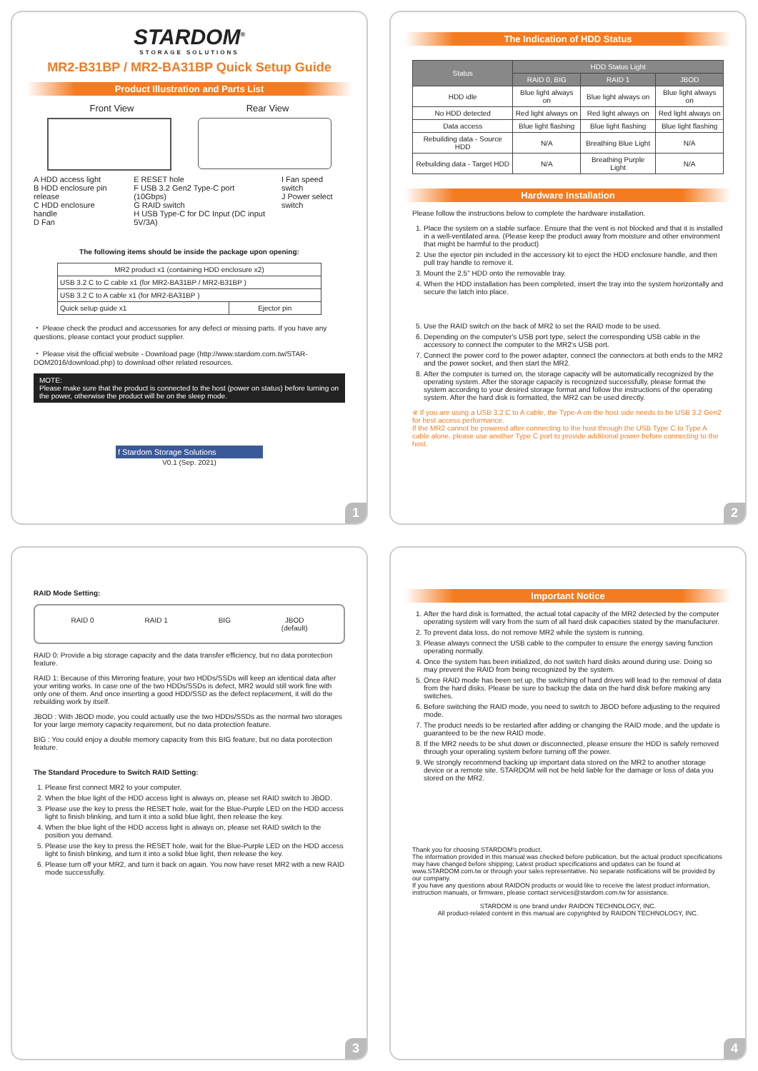STARDOM<sup>®</sup>
STORAGE SOLUTIONS
MR2-B31BP / MR2-BA31BP Quick Setup Guide
Product Illustration and Parts List
Front View Rear View
A HDD access light
B HDD enclosure pin release
C HDD enclosure handle
D Fan
E RESET hole
F USB 3.2 Gen2 Type-C port (10Gbps)
G RAID switch
H USB Type-C for DC Input (DC input 5V/3A)
I Fan speed switch
J Power select switch
The following items should be inside the package upon opening:
| MR2 product x1 (containing HDD enclosure x2) | |
| USB 3.2 C to C cable x1 (for MR2-BA31BP / MR2-B31BP ) | |
| USB 3.2 C to A cable x1 (for MR2-BA31BP ) | |
| Quick setup guide x1 | Ejector pin |
・ Please check the product and accessories for any defect or missing parts. If you have any questions, please contact your product supplier.
・ Please visit the official website - Download page (http://www.stardom.com.tw/STAR-DOM2016/download.php) to download other related resources.
MOTE:
Please make sure that the product is connected to the host (power on status) before turning on the power, otherwise the product will be on the sleep mode.
f Stardom Storage Solutions
V0.1 (Sep. 2021)
1
The Indication of HDD Status
| Status | HDD Status Light | | |
| --- | --- | --- | --- |
| | RAID 0, BIG | RAID 1 | JBOD |
| HDD idle | Blue light always on | Blue light always on | Blue light always on |
| No HDD detected | Red light always on | Red light always on | Red light always on |
| Data access | Blue light flashing | Blue light flashing | Blue light flashing |
| Rebuilding data - Source HDD | N/A | Breathing Blue Light | N/A |
| Rebuilding data - Target HDD | N/A | Breathing Purple Light | N/A |
Hardware Installation
Please follow the instructions below to complete the hardware installation.
1. Place the system on a stable surface. Ensure that the vent is not blocked and that it is installed in a well-ventilated area. (Please keep the product away from moisture and other environment that might be harmful to the product)
2. Use the ejector pin included in the accessory kit to eject the HDD enclosure handle, and then pull tray handle to remove it.
3. Mount the 2.5" HDD onto the removable tray.
4. When the HDD installation has been completed, insert the tray into the system horizontally and secure the latch into place.
5. Use the RAID switch on the back of MR2 to set the RAID mode to be used.
6. Depending on the computer's USB port type, select the corresponding USB cable in the accessory to connect the computer to the MR2's USB port.
7. Connect the power cord to the power adapter, connect the connectors at both ends to the MR2 and the power socket, and then start the MR2.
8. After the computer is turned on, the storage capacity will be automatically recognized by the operating system. After the storage capacity is recognized successfully, please format the system according to your desired storage format and follow the instructions of the operating system. After the hard disk is formatted, the MR2 can be used directly.
※ If you are using a USB 3.2 C to A cable, the Type-A on the host side needs to be USB 3.2 Gen2 for best access performance.
If the MR2 cannot be powered after connecting to the host through the USB Type C to Type A cable alone, please use another Type C port to provide additional power before connecting to the host.
2
RAID Mode Setting:
RAID 0 RAID 1 BIG JBOD
(default)
RAID 0: Provide a big storage capacity and the data transfer efficiency, but no data porotection feature.
RAID 1: Because of this Mirroring feature, your two HDDs/SSDs will keep an identical data after your writing works. In case one of the two HDDs/SSDs is defect, MR2 would still work fine with only one of them. And once inserting a good HDD/SSD as the defect replacement, it will do the rebuilding work by itself.
JBOD : With JBOD mode, you could actually use the two HDDs/SSDs as the normal two storages for your large memory capacity requirement, but no data protection feature.
BIG : You could enjoy a double memory capacity from this BIG feature, but no data porotection feature.
The Standard Procedure to Switch RAID Setting:
1. Please first connect MR2 to your computer.
2. When the blue light of the HDD access light is always on, please set RAID switch to JBOD.
3. Please use the key to press the RESET hole, wait for the Blue-Purple LED on the HDD access light to finish blinking, and turn it into a solid blue light, then release the key.
4. When the blue light of the HDD access light is always on, please set RAID switch to the position you demand.
5. Please use the key to press the RESET hole, wait for the Blue-Purple LED on the HDD access light to finish blinking, and turn it into a solid blue light, then release the key.
6. Please turn off your MR2, and turn it back on again. You now have reset MR2 with a new RAID mode successfully.
3
Important Notice
1. After the hard disk is formatted, the actual total capacity of the MR2 detected by the computer operating system will vary from the sum of all hard disk capacities stated by the manufacturer.
2. To prevent data loss, do not remove MR2 while the system is running.
3. Please always connect the USB cable to the computer to ensure the energy saving function operating normally.
4. Once the system has been initialized, do not switch hard disks around during use. Doing so may prevent the RAID from being recognized by the system.
5. Once RAID mode has been set up, the switching of hard drives will lead to the removal of data from the hard disks. Please be sure to backup the data on the hard disk before making any switches.
6. Before switching the RAID mode, you need to switch to JBOD before adjusting to the required mode.
7. The product needs to be restarted after adding or changing the RAID mode, and the update is guaranteed to be the new RAID mode.
8. If the MR2 needs to be shut down or disconnected, please ensure the HDD is safely removed through your operating system before turning off the power.
9. We strongly recommend backing up important data stored on the MR2 to another storage device or a remote site. STARDOM will not be held liable for the damage or loss of data you stored on the MR2.
Thank you for choosing STARDOM's product.
The information provided in this manual was checked before publication, but the actual product specifications may have changed before shipping; Latest product specifications and updates can be found at www.STARDOM.com.tw or through your sales representative. No separate notifications will be provided by our company.
If you have any questions about RAIDON products or would like to receive the latest product information, instruction manuals, or firmware, please contact services@stardom.com.tw for assistance.
STARDOM is one brand under RAIDON TECHNOLOGY, INC.
All product-related content in this manual are copyrighted by RAIDON TECHNOLOGY, INC.
4